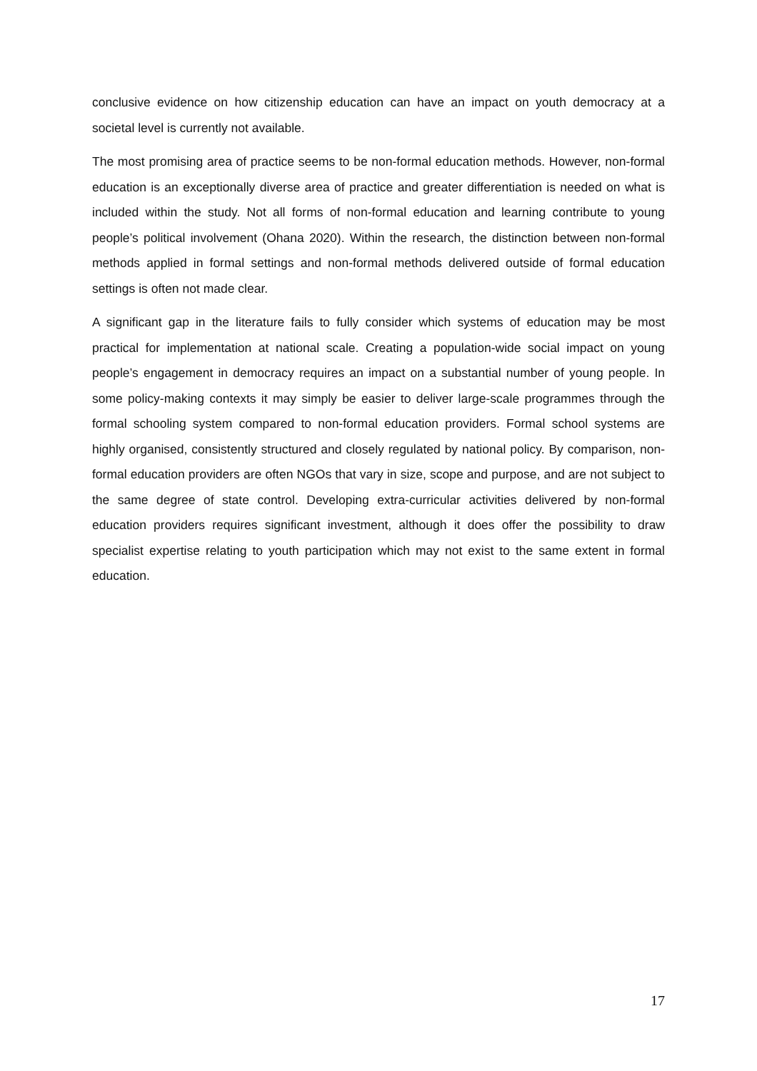conclusive evidence on how citizenship education can have an impact on youth democracy at a societal level is currently not available.
The most promising area of practice seems to be non-formal education methods. However, non-formal education is an exceptionally diverse area of practice and greater differentiation is needed on what is included within the study. Not all forms of non-formal education and learning contribute to young people’s political involvement (Ohana 2020). Within the research, the distinction between non-formal methods applied in formal settings and non-formal methods delivered outside of formal education settings is often not made clear.
A significant gap in the literature fails to fully consider which systems of education may be most practical for implementation at national scale. Creating a population-wide social impact on young people’s engagement in democracy requires an impact on a substantial number of young people. In some policy-making contexts it may simply be easier to deliver large-scale programmes through the formal schooling system compared to non-formal education providers. Formal school systems are highly organised, consistently structured and closely regulated by national policy. By comparison, non-formal education providers are often NGOs that vary in size, scope and purpose, and are not subject to the same degree of state control. Developing extra-curricular activities delivered by non-formal education providers requires significant investment, although it does offer the possibility to draw specialist expertise relating to youth participation which may not exist to the same extent in formal education.
17